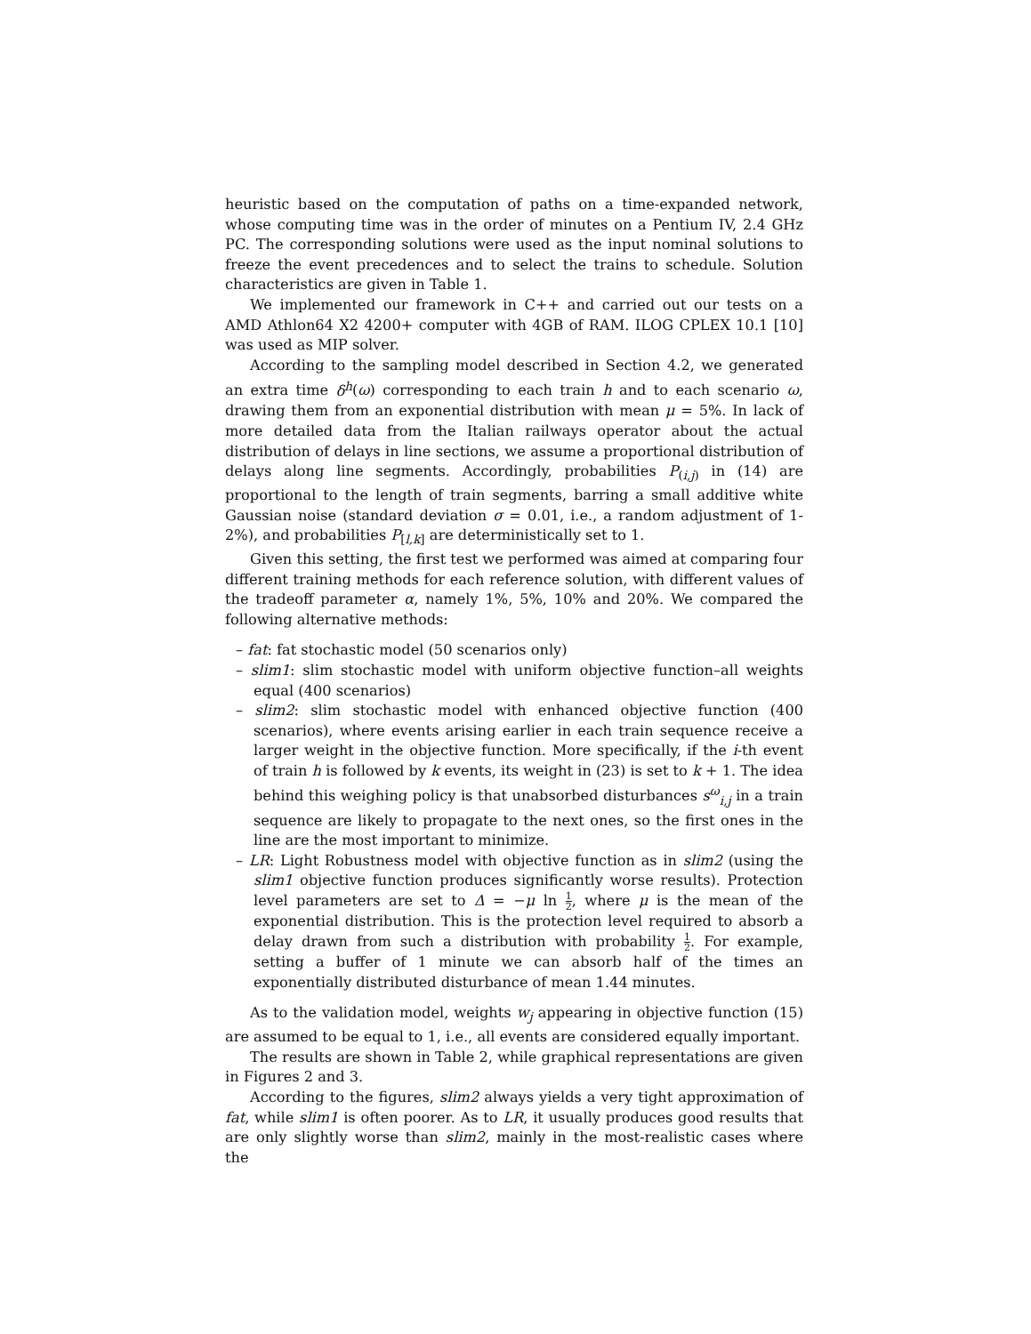heuristic based on the computation of paths on a time-expanded network, whose computing time was in the order of minutes on a Pentium IV, 2.4 GHz PC. The corresponding solutions were used as the input nominal solutions to freeze the event precedences and to select the trains to schedule. Solution characteristics are given in Table 1.
We implemented our framework in C++ and carried out our tests on a AMD Athlon64 X2 4200+ computer with 4GB of RAM. ILOG CPLEX 10.1 [10] was used as MIP solver.
According to the sampling model described in Section 4.2, we generated an extra time δ<sup>h</sup>(ω) corresponding to each train h and to each scenario ω, drawing them from an exponential distribution with mean μ = 5%. In lack of more detailed data from the Italian railways operator about the actual distribution of delays in line sections, we assume a proportional distribution of delays along line segments. Accordingly, probabilities P<sub>(i,j)</sub> in (14) are proportional to the length of train segments, barring a small additive white Gaussian noise (standard deviation σ = 0.01, i.e., a random adjustment of 1-2%), and probabilities P<sub>[l,k]</sub> are deterministically set to 1.
Given this setting, the first test we performed was aimed at comparing four different training methods for each reference solution, with different values of the tradeoff parameter α, namely 1%, 5%, 10% and 20%. We compared the following alternative methods:
– fat: fat stochastic model (50 scenarios only)
– slim1: slim stochastic model with uniform objective function–all weights equal (400 scenarios)
– slim2: slim stochastic model with enhanced objective function (400 scenarios), where events arising earlier in each train sequence receive a larger weight in the objective function. More specifically, if the i-th event of train h is followed by k events, its weight in (23) is set to k + 1. The idea behind this weighing policy is that unabsorbed disturbances s<sup>ω</sup><sub>i,j</sub> in a train sequence are likely to propagate to the next ones, so the first ones in the line are the most important to minimize.
– LR: Light Robustness model with objective function as in slim2 (using the slim1 objective function produces significantly worse results). Protection level parameters are set to Δ = −μ ln 1 2, where μ is the mean of the exponential distribution. This is the protection level required to absorb a delay drawn from such a distribution with probability 1 2. For example, setting a buffer of 1 minute we can absorb half of the times an exponentially distributed disturbance of mean 1.44 minutes.
As to the validation model, weights w<sub>j</sub> appearing in objective function (15) are assumed to be equal to 1, i.e., all events are considered equally important.
The results are shown in Table 2, while graphical representations are given in Figures 2 and 3.
According to the figures, slim2 always yields a very tight approximation of fat, while slim1 is often poorer. As to LR, it usually produces good results that are only slightly worse than slim2, mainly in the most-realistic cases where the